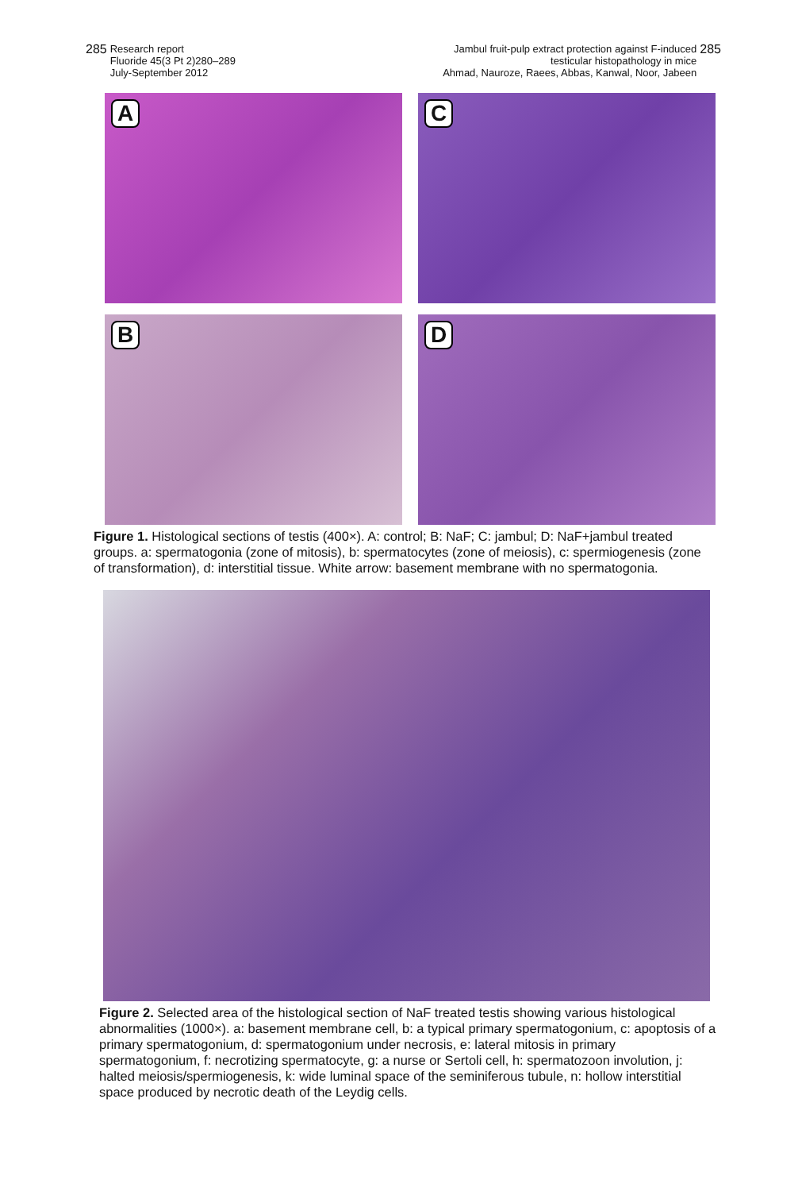285 Research report
Fluoride 45(3 Pt 2)280–289
July-September 2012
Jambul fruit-pulp extract protection against F-induced
testicular histopathology in mice
Ahmad, Nauroze, Raees, Abbas, Kanwal, Noor, Jabeen 285
A
C
B
D
Figure 1. Histological sections of testis (400×). A: control; B: NaF; C: jambul; D: NaF+jambul treated groups. a: spermatogonia (zone of mitosis), b: spermatocytes (zone of meiosis), c: spermiogenesis (zone of transformation), d: interstitial tissue. White arrow: basement membrane with no spermatogonia.
Figure 2. Selected area of the histological section of NaF treated testis showing various histological abnormalities (1000×). a: basement membrane cell, b: a typical primary spermatogonium, c: apoptosis of a primary spermatogonium, d: spermatogonium under necrosis, e: lateral mitosis in primary spermatogonium, f: necrotizing spermatocyte, g: a nurse or Sertoli cell, h: spermatozoon involution, j: halted meiosis/spermiogenesis, k: wide luminal space of the seminiferous tubule, n: hollow interstitial space produced by necrotic death of the Leydig cells.